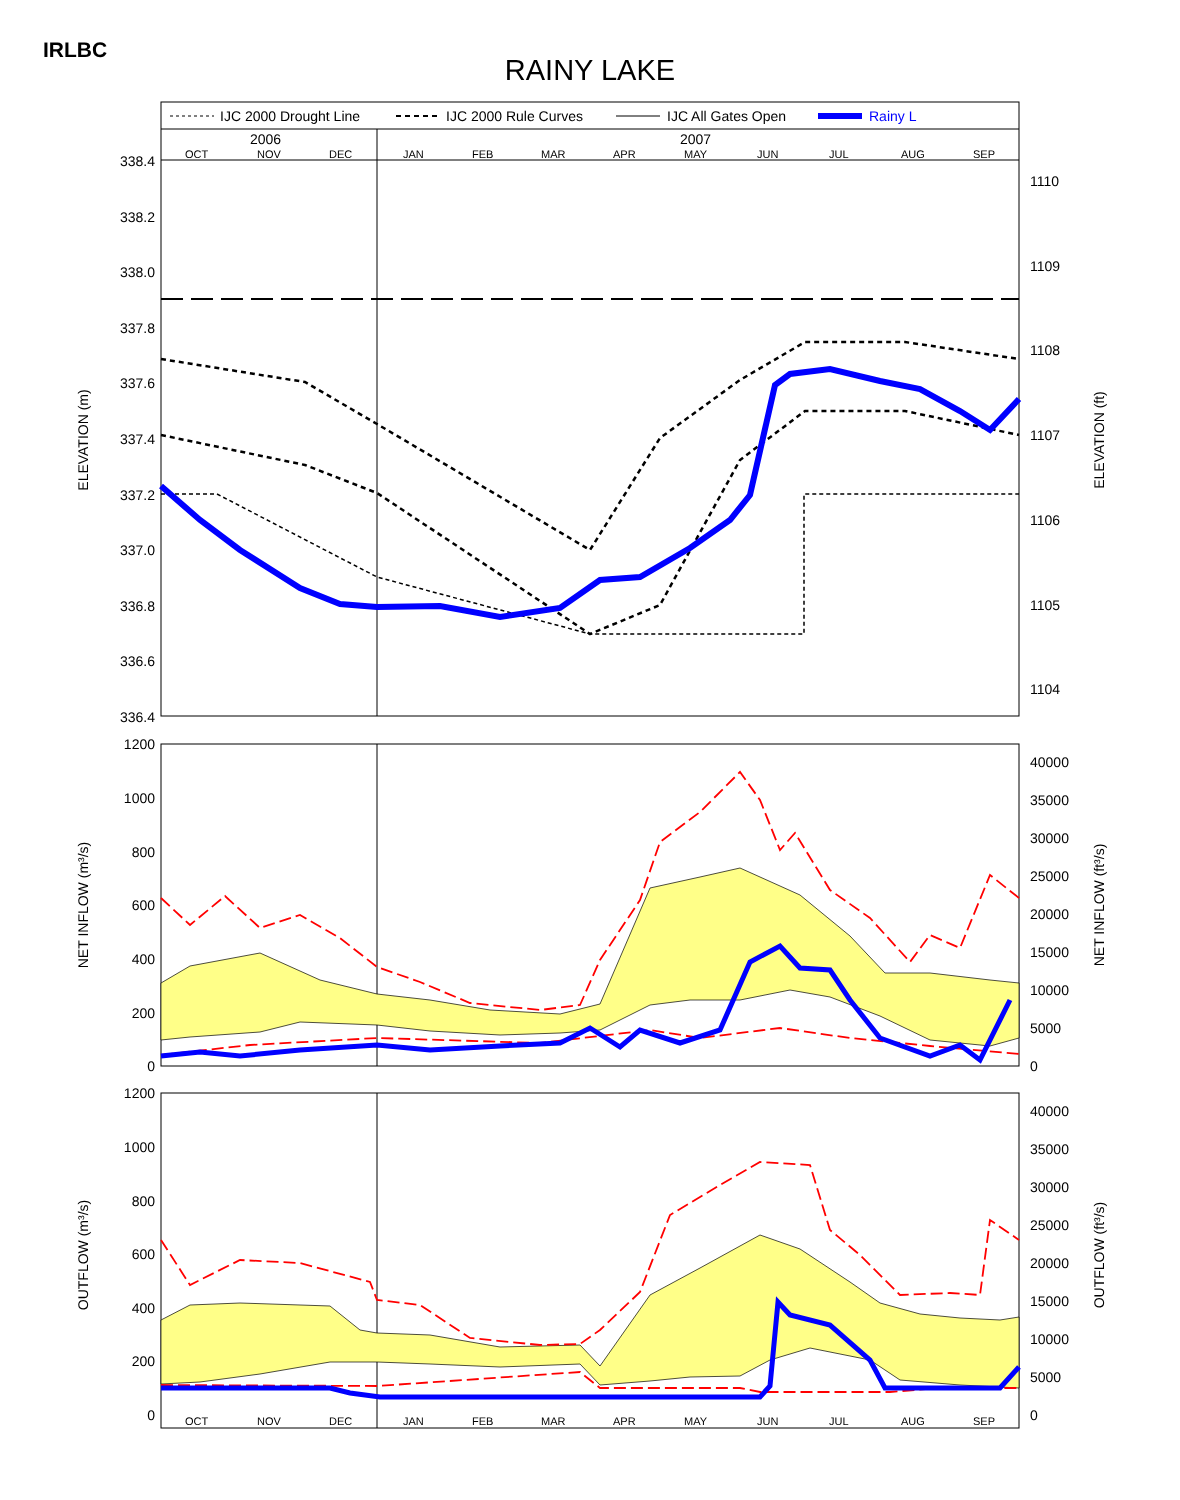IRLBC
RAINY LAKE
IJC 2000 Drought Line
IJC 2000 Rule Curves
IJC All Gates Open
Rainy L
2006
2007
OCT
NOV
DEC
JAN
FEB
MAR
APR
MAY
JUN
JUL
AUG
SEP
338.4
338.2
338.0
337.8
337.6
337.4
337.2
337.0
336.8
336.6
336.4
1110
1109
1108
1107
1106
1105
1104
ELEVATION (m)
ELEVATION (ft)
1200
1000
800
600
400
200
0
40000
35000
30000
25000
20000
15000
10000
5000
0
NET INFLOW (m³/s)
NET INFLOW (ft³/s)
1200
1000
800
600
400
200
0
40000
35000
30000
25000
20000
15000
10000
5000
0
OUTFLOW (m³/s)
OUTFLOW (ft³/s)
OCT
NOV
DEC
JAN
FEB
MAR
APR
MAY
JUN
JUL
AUG
SEP